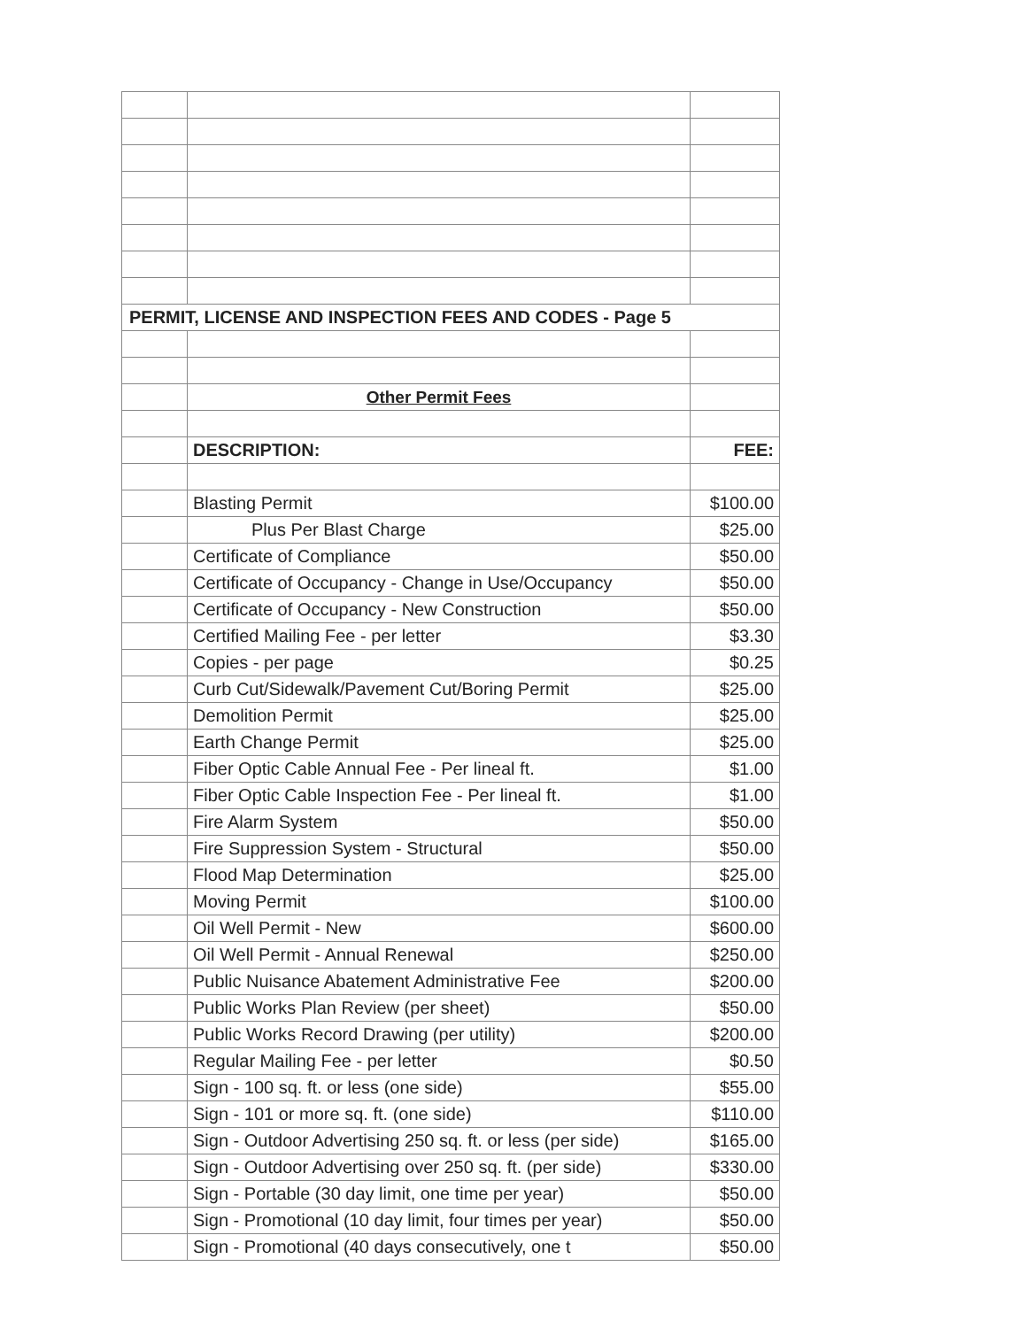| PERMIT, LICENSE AND INSPECTION FEES AND CODES - Page 5 | | |
| | Other Permit Fees | |
| | DESCRIPTION: | FEE: |
| | Blasting Permit | $100.00 |
| | Plus Per Blast Charge | $25.00 |
| | Certificate of Compliance | $50.00 |
| | Certificate of Occupancy - Change in Use/Occupancy | $50.00 |
| | Certificate of Occupancy - New Construction | $50.00 |
| | Certified Mailing Fee - per letter | $3.30 |
| | Copies - per page | $0.25 |
| | Curb Cut/Sidewalk/Pavement Cut/Boring Permit | $25.00 |
| | Demolition Permit | $25.00 |
| | Earth Change Permit | $25.00 |
| | Fiber Optic Cable Annual Fee - Per lineal ft. | $1.00 |
| | Fiber Optic Cable Inspection Fee - Per lineal ft. | $1.00 |
| | Fire Alarm System | $50.00 |
| | Fire Suppression System - Structural | $50.00 |
| | Flood Map Determination | $25.00 |
| | Moving Permit | $100.00 |
| | Oil Well Permit - New | $600.00 |
| | Oil Well Permit - Annual Renewal | $250.00 |
| | Public Nuisance Abatement Administrative Fee | $200.00 |
| | Public Works Plan Review (per sheet) | $50.00 |
| | Public Works Record Drawing (per utility) | $200.00 |
| | Regular Mailing Fee - per letter | $0.50 |
| | Sign - 100 sq. ft. or less (one side) | $55.00 |
| | Sign - 101 or more sq. ft. (one side) | $110.00 |
| | Sign - Outdoor Advertising 250 sq. ft. or less (per side) | $165.00 |
| | Sign - Outdoor Advertising over 250 sq. ft. (per side) | $330.00 |
| | Sign - Portable (30 day limit, one time per year) | $50.00 |
| | Sign - Promotional (10 day limit, four times per year) | $50.00 |
| | Sign - Promotional (40 days consecutively, one t | $50.00 |